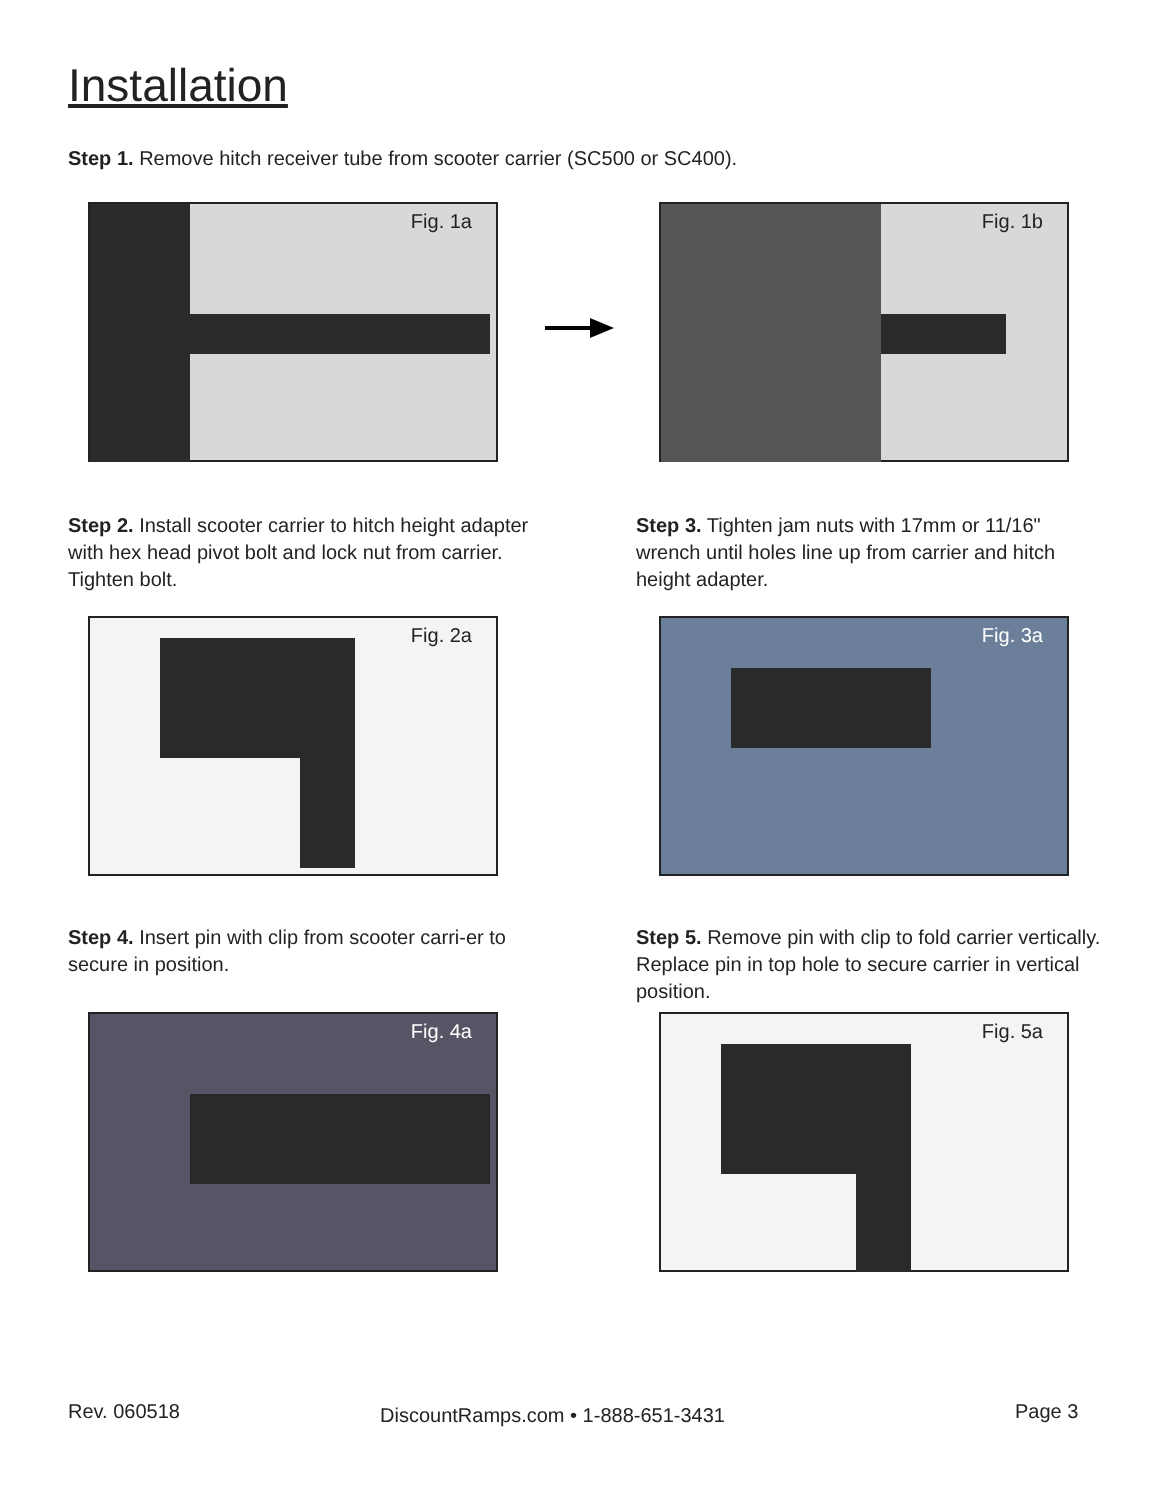Installation
Step 1. Remove hitch receiver tube from scooter carrier (SC500 or SC400).
Fig. 1a Fig. 1b
Step 2. Install scooter carrier to hitch height adapter with hex head pivot bolt and lock nut from carrier. Tighten bolt.
Step 3. Tighten jam nuts with 17mm or 11/16" wrench until holes line up from carrier and hitch height adapter.
Fig. 2a Fig. 3a
Step 4. Insert pin with clip from scooter carri-er to secure in position.
Step 5. Remove pin with clip to fold carrier vertically. Replace pin in top hole to secure carrier in vertical position.
Fig. 4a Fig. 5a
Rev. 060518
DiscountRamps.com • 1-888-651-3431
Page 3